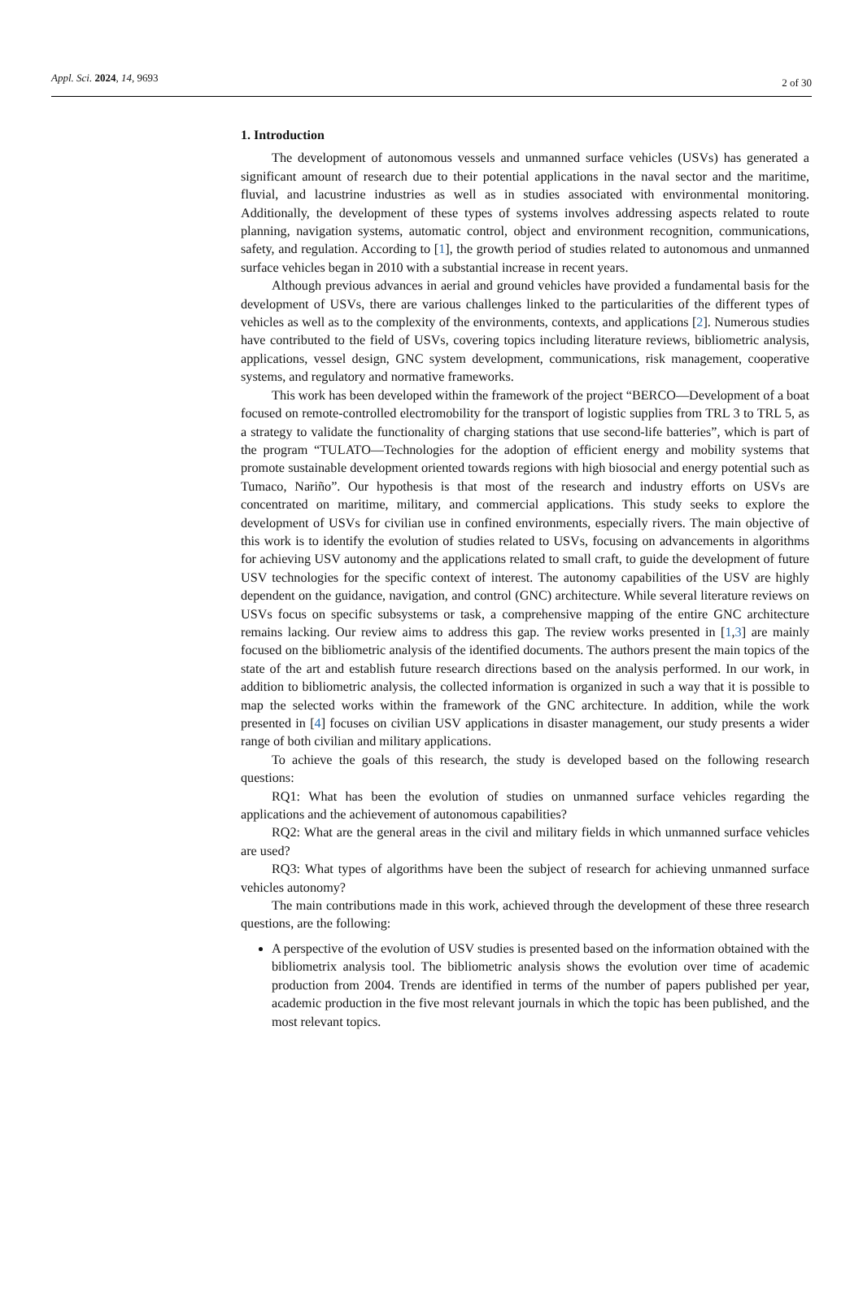Appl. Sci. 2024, 14, 9693
2 of 30
1. Introduction
The development of autonomous vessels and unmanned surface vehicles (USVs) has generated a significant amount of research due to their potential applications in the naval sector and the maritime, fluvial, and lacustrine industries as well as in studies associated with environmental monitoring. Additionally, the development of these types of systems involves addressing aspects related to route planning, navigation systems, automatic control, object and environment recognition, communications, safety, and regulation. According to [1], the growth period of studies related to autonomous and unmanned surface vehicles began in 2010 with a substantial increase in recent years.
Although previous advances in aerial and ground vehicles have provided a fundamental basis for the development of USVs, there are various challenges linked to the particularities of the different types of vehicles as well as to the complexity of the environments, contexts, and applications [2]. Numerous studies have contributed to the field of USVs, covering topics including literature reviews, bibliometric analysis, applications, vessel design, GNC system development, communications, risk management, cooperative systems, and regulatory and normative frameworks.
This work has been developed within the framework of the project “BERCO—Development of a boat focused on remote-controlled electromobility for the transport of logistic supplies from TRL 3 to TRL 5, as a strategy to validate the functionality of charging stations that use second-life batteries”, which is part of the program “TULATO—Technologies for the adoption of efficient energy and mobility systems that promote sustainable development oriented towards regions with high biosocial and energy potential such as Tumaco, Nariño”. Our hypothesis is that most of the research and industry efforts on USVs are concentrated on maritime, military, and commercial applications. This study seeks to explore the development of USVs for civilian use in confined environments, especially rivers. The main objective of this work is to identify the evolution of studies related to USVs, focusing on advancements in algorithms for achieving USV autonomy and the applications related to small craft, to guide the development of future USV technologies for the specific context of interest. The autonomy capabilities of the USV are highly dependent on the guidance, navigation, and control (GNC) architecture. While several literature reviews on USVs focus on specific subsystems or task, a comprehensive mapping of the entire GNC architecture remains lacking. Our review aims to address this gap. The review works presented in [1,3] are mainly focused on the bibliometric analysis of the identified documents. The authors present the main topics of the state of the art and establish future research directions based on the analysis performed. In our work, in addition to bibliometric analysis, the collected information is organized in such a way that it is possible to map the selected works within the framework of the GNC architecture. In addition, while the work presented in [4] focuses on civilian USV applications in disaster management, our study presents a wider range of both civilian and military applications.
To achieve the goals of this research, the study is developed based on the following research questions:
RQ1: What has been the evolution of studies on unmanned surface vehicles regarding the applications and the achievement of autonomous capabilities?
RQ2: What are the general areas in the civil and military fields in which unmanned surface vehicles are used?
RQ3: What types of algorithms have been the subject of research for achieving unmanned surface vehicles autonomy?
The main contributions made in this work, achieved through the development of these three research questions, are the following:
A perspective of the evolution of USV studies is presented based on the information obtained with the bibliometrix analysis tool. The bibliometric analysis shows the evolution over time of academic production from 2004. Trends are identified in terms of the number of papers published per year, academic production in the five most relevant journals in which the topic has been published, and the most relevant topics.